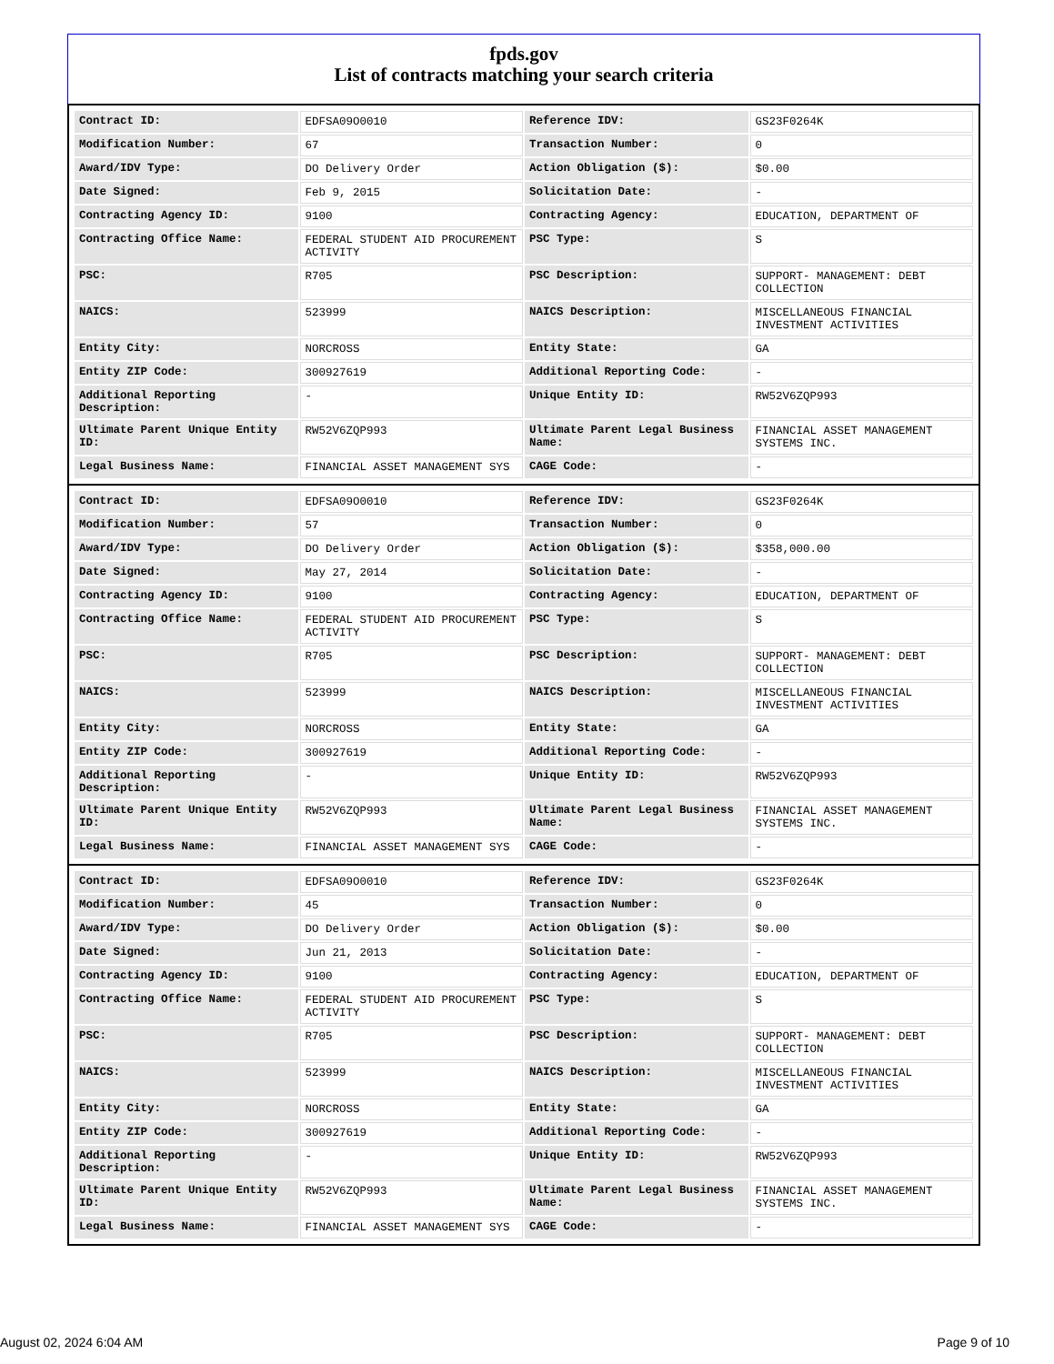fpds.gov
List of contracts matching your search criteria
| Contract ID: | EDFSA09O0010 | Reference IDV: | GS23F0264K |
| Modification Number: | 67 | Transaction Number: | 0 |
| Award/IDV Type: | DO Delivery Order | Action Obligation ($): | $0.00 |
| Date Signed: | Feb 9, 2015 | Solicitation Date: | - |
| Contracting Agency ID: | 9100 | Contracting Agency: | EDUCATION, DEPARTMENT OF |
| Contracting Office Name: | FEDERAL STUDENT AID PROCUREMENT ACTIVITY | PSC Type: | S |
| PSC: | R705 | PSC Description: | SUPPORT- MANAGEMENT: DEBT COLLECTION |
| NAICS: | 523999 | NAICS Description: | MISCELLANEOUS FINANCIAL INVESTMENT ACTIVITIES |
| Entity City: | NORCROSS | Entity State: | GA |
| Entity ZIP Code: | 300927619 | Additional Reporting Code: | - |
| Additional Reporting Description: | - | Unique Entity ID: | RW52V6ZQP993 |
| Ultimate Parent Unique Entity ID: | RW52V6ZQP993 | Ultimate Parent Legal Business Name: | FINANCIAL ASSET MANAGEMENT SYSTEMS INC. |
| Legal Business Name: | FINANCIAL ASSET MANAGEMENT SYS | CAGE Code: | - |
| Contract ID: | EDFSA09O0010 | Reference IDV: | GS23F0264K |
| Modification Number: | 57 | Transaction Number: | 0 |
| Award/IDV Type: | DO Delivery Order | Action Obligation ($): | $358,000.00 |
| Date Signed: | May 27, 2014 | Solicitation Date: | - |
| Contracting Agency ID: | 9100 | Contracting Agency: | EDUCATION, DEPARTMENT OF |
| Contracting Office Name: | FEDERAL STUDENT AID PROCUREMENT ACTIVITY | PSC Type: | S |
| PSC: | R705 | PSC Description: | SUPPORT- MANAGEMENT: DEBT COLLECTION |
| NAICS: | 523999 | NAICS Description: | MISCELLANEOUS FINANCIAL INVESTMENT ACTIVITIES |
| Entity City: | NORCROSS | Entity State: | GA |
| Entity ZIP Code: | 300927619 | Additional Reporting Code: | - |
| Additional Reporting Description: | - | Unique Entity ID: | RW52V6ZQP993 |
| Ultimate Parent Unique Entity ID: | RW52V6ZQP993 | Ultimate Parent Legal Business Name: | FINANCIAL ASSET MANAGEMENT SYSTEMS INC. |
| Legal Business Name: | FINANCIAL ASSET MANAGEMENT SYS | CAGE Code: | - |
| Contract ID: | EDFSA09O0010 | Reference IDV: | GS23F0264K |
| Modification Number: | 45 | Transaction Number: | 0 |
| Award/IDV Type: | DO Delivery Order | Action Obligation ($): | $0.00 |
| Date Signed: | Jun 21, 2013 | Solicitation Date: | - |
| Contracting Agency ID: | 9100 | Contracting Agency: | EDUCATION, DEPARTMENT OF |
| Contracting Office Name: | FEDERAL STUDENT AID PROCUREMENT ACTIVITY | PSC Type: | S |
| PSC: | R705 | PSC Description: | SUPPORT- MANAGEMENT: DEBT COLLECTION |
| NAICS: | 523999 | NAICS Description: | MISCELLANEOUS FINANCIAL INVESTMENT ACTIVITIES |
| Entity City: | NORCROSS | Entity State: | GA |
| Entity ZIP Code: | 300927619 | Additional Reporting Code: | - |
| Additional Reporting Description: | - | Unique Entity ID: | RW52V6ZQP993 |
| Ultimate Parent Unique Entity ID: | RW52V6ZQP993 | Ultimate Parent Legal Business Name: | FINANCIAL ASSET MANAGEMENT SYSTEMS INC. |
| Legal Business Name: | FINANCIAL ASSET MANAGEMENT SYS | CAGE Code: | - |
August 02, 2024 6:04 AM Page 9 of 10